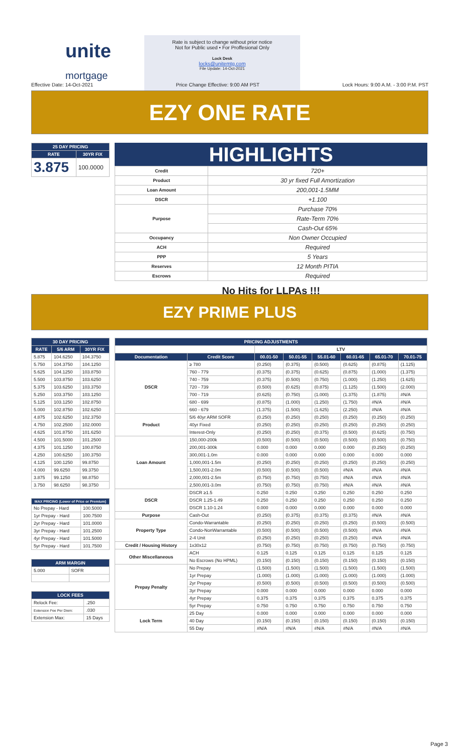unite
mortgage
Rate is subject to change without prior notice
Not for Public used • For Proffesional Only
Lock Desk
locks@unitemtg.com
File Update: 14-Oct-2021
Effective Date: 14-Oct-2021 Price Change Effective: 9:00 AM PST Lock Hours: 9:00 A.M. - 3:00 P.M. PST
EZY ONE RATE
| 25 DAY PRICING | |
| --- | --- |
| RATE | 30YR FIX |
| 3.875 | 100.0000 |
HIGHLIGHTS
| Credit | 720+ |
| Product | 30 yr fixed Full Amortization |
| Loan Amount | 200,001-1.5MM |
| DSCR | +1.100 |
| Purpose | Purchase 70% |
| | Rate-Term 70% |
| | Cash-Out 65% |
| Occupancy | Non Owner Occupied |
| ACH | Required |
| PPP | 5 Years |
| Reserves | 12 Month PITIA |
| Escrows | Required |
No Hits for LLPAs !!!
EZY PRIME PLUS
| 30 DAY PRICING | | |
| --- | --- | --- |
| RATE | 5/6 ARM | 30YR FIX |
| 5.875 | 104.6250 | 104.3750 |
| 5.750 | 104.3750 | 104.1250 |
| 5.625 | 104.1250 | 103.8750 |
| 5.500 | 103.8750 | 103.6250 |
| 5.375 | 103.6250 | 103.3750 |
| 5.250 | 103.3750 | 103.1250 |
| 5.125 | 103.1250 | 102.8750 |
| 5.000 | 102.8750 | 102.6250 |
| 4.875 | 102.6250 | 102.3750 |
| 4.750 | 102.2500 | 102.0000 |
| 4.625 | 101.8750 | 101.6250 |
| 4.500 | 101.5000 | 101.2500 |
| 4.375 | 101.1250 | 100.8750 |
| 4.250 | 100.6250 | 100.3750 |
| 4.125 | 100.1250 | 99.8750 |
| 4.000 | 99.6250 | 99.3750 |
| 3.875 | 99.1250 | 98.8750 |
| 3.750 | 98.6250 | 98.3750 |
| MAX PRICING (Lower of Price or Premium) | |
| --- | --- |
| No Prepay - Hard | 100.5000 |
| 1yr Prepay - Hard | 100.7500 |
| 2yr Prepay - Hard | 101.0000 |
| 3yr Prepay - Hard | 101.2500 |
| 4yr Prepay - Hard | 101.5000 |
| 5yr Prepay - Hard | 101.7500 |
| ARM MARGIN | |
| --- | --- |
| 5.000 | SOFR |
| LOCK FEES | |
| --- | --- |
| Relock Fee: | .250 |
| Extension Fee Per Diem: | .030 |
| Extension Max: | 15 Days |
| PRICING ADJUSTMENTS | | | | | | | |
| --- | --- | --- | --- | --- | --- | --- | --- |
| | | LTV | | | | | |
| Documentation | Credit Score | 00.01-50 | 50.01-55 | 55.01-60 | 60.01-65 | 65.01-70 | 70.01-75 |
| DSCR | ≥ 780 | (0.250) | (0.375) | (0.500) | (0.625) | (0.875) | (1.125) |
| | 760 - 779 | (0.375) | (0.375) | (0.625) | (0.875) | (1.000) | (1.375) |
| | 740 - 759 | (0.375) | (0.500) | (0.750) | (1.000) | (1.250) | (1.625) |
| | 720 - 739 | (0.500) | (0.625) | (0.875) | (1.125) | (1.500) | (2.000) |
| | 700 - 719 | (0.625) | (0.750) | (1.000) | (1.375) | (1.875) | #N/A |
| | 680 - 699 | (0.875) | (1.000) | (1.250) | (1.750) | #N/A | #N/A |
| | 660 - 679 | (1.375) | (1.500) | (1.625) | (2.250) | #N/A | #N/A |
| Product | 5/6 40yr ARM SOFR | (0.250) | (0.250) | (0.250) | (0.250) | (0.250) | (0.250) |
| | 40yr Fixed | (0.250) | (0.250) | (0.250) | (0.250) | (0.250) | (0.250) |
| | Interest-Only | (0.250) | (0.250) | (0.375) | (0.500) | (0.625) | (0.750) |
| Loan Amount | 150,000-200k | (0.500) | (0.500) | (0.500) | (0.500) | (0.500) | (0.750) |
| | 200,001-300k | 0.000 | 0.000 | 0.000 | 0.000 | (0.250) | (0.250) |
| | 300,001-1.0m | 0.000 | 0.000 | 0.000 | 0.000 | 0.000 | 0.000 |
| | 1,000,001-1.5m | (0.250) | (0.250) | (0.250) | (0.250) | (0.250) | (0.250) |
| | 1,500,001-2.0m | (0.500) | (0.500) | (0.500) | #N/A | #N/A | #N/A |
| | 2,000,001-2.5m | (0.750) | (0.750) | (0.750) | #N/A | #N/A | #N/A |
| | 2,500,001-3.0m | (0.750) | (0.750) | (0.750) | #N/A | #N/A | #N/A |
| DSCR | DSCR ≥1.5 | 0.250 | 0.250 | 0.250 | 0.250 | 0.250 | 0.250 |
| | DSCR 1.25-1.49 | 0.250 | 0.250 | 0.250 | 0.250 | 0.250 | 0.250 |
| | DSCR 1.10-1.24 | 0.000 | 0.000 | 0.000 | 0.000 | 0.000 | 0.000 |
| Purpose | Cash-Out | (0.250) | (0.375) | (0.375) | (0.375) | #N/A | #N/A |
| Property Type | Condo-Warrantable | (0.250) | (0.250) | (0.250) | (0.250) | (0.500) | (0.500) |
| | Condo-NonWarrantable | (0.500) | (0.500) | (0.500) | (0.500) | #N/A | #N/A |
| | 2-4 Unit | (0.250) | (0.250) | (0.250) | (0.250) | #N/A | #N/A |
| Credit / Housing History | 1x30x12 | (0.750) | (0.750) | (0.750) | (0.750) | (0.750) | (0.750) |
| Other Miscellaneous | ACH | 0.125 | 0.125 | 0.125 | 0.125 | 0.125 | 0.125 |
| | No Escrows (No HPML) | (0.150) | (0.150) | (0.150) | (0.150) | (0.150) | (0.150) |
| Prepay Penalty | No Prepay | (1.500) | (1.500) | (1.500) | (1.500) | (1.500) | (1.500) |
| | 1yr Prepay | (1.000) | (1.000) | (1.000) | (1.000) | (1.000) | (1.000) |
| | 2yr Prepay | (0.500) | (0.500) | (0.500) | (0.500) | (0.500) | (0.500) |
| | 3yr Prepay | 0.000 | 0.000 | 0.000 | 0.000 | 0.000 | 0.000 |
| | 4yr Prepay | 0.375 | 0.375 | 0.375 | 0.375 | 0.375 | 0.375 |
| | 5yr Prepay | 0.750 | 0.750 | 0.750 | 0.750 | 0.750 | 0.750 |
| Lock Term | 25 Day | 0.000 | 0.000 | 0.000 | 0.000 | 0.000 | 0.000 |
| | 40 Day | (0.150) | (0.150) | (0.150) | (0.150) | (0.150) | (0.150) |
| | 55 Day | #N/A | #N/A | #N/A | #N/A | #N/A | #N/A |
Page 3